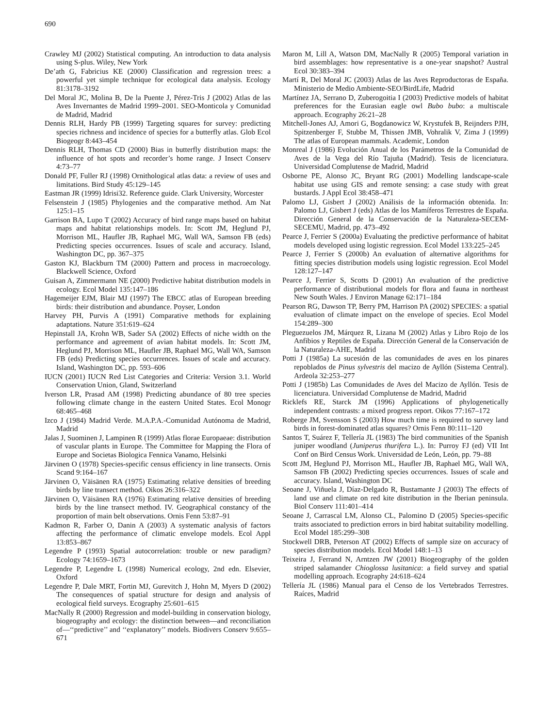690
Crawley MJ (2002) Statistical computing. An introduction to data analysis using S-plus. Wiley, New York
De’ath G, Fabricius KE (2000) Classification and regression trees: a powerful yet simple technique for ecological data analysis. Ecology 81:3178–3192
Del Moral JC, Molina B, De la Puente J, Pérez-Tris J (2002) Atlas de las Aves Invernantes de Madrid 1999–2001. SEO-Monticola y Comunidad de Madrid, Madrid
Dennis RLH, Hardy PB (1999) Targeting squares for survey: predicting species richness and incidence of species for a butterfly atlas. Glob Ecol Biogeogr 8:443–454
Dennis RLH, Thomas CD (2000) Bias in butterfly distribution maps: the influence of hot spots and recorder’s home range. J Insect Conserv 4:73–77
Donald PF, Fuller RJ (1998) Ornithological atlas data: a review of uses and limitations. Bird Study 45:129–145
Eastman JR (1999) Idrisi32. Reference guide. Clark University, Worcester
Felsenstein J (1985) Phylogenies and the comparative method. Am Nat 125:1–15
Garrison BA, Lupo T (2002) Accuracy of bird range maps based on habitat maps and habitat relationships models. In: Scott JM, Heglund PJ, Morrison ML, Haufler JB, Raphael MG, Wall WA, Samson FB (eds) Predicting species occurrences. Issues of scale and accuracy. Island, Washington DC, pp. 367–375
Gaston KJ, Blackburn TM (2000) Pattern and process in macroecology. Blackwell Science, Oxford
Guisan A, Zimmermann NE (2000) Predictive habitat distribution models in ecology. Ecol Model 135:147–186
Hagemeijer EJM, Blair MJ (1997) The EBCC atlas of European breeding birds: their distribution and abundance. Poyser, London
Harvey PH, Purvis A (1991) Comparative methods for explaining adaptations. Nature 351:619–624
Hepinstall JA, Krohn WB, Sader SA (2002) Effects of niche width on the performance and agreement of avian habitat models. In: Scott JM, Heglund PJ, Morrison ML, Haufler JB, Raphael MG, Wall WA, Samson FB (eds) Predicting species occurrences. Issues of scale and accuracy. Island, Washington DC, pp. 593–606
IUCN (2001) IUCN Red List Categories and Criteria: Version 3.1. World Conservation Union, Gland, Switzerland
Iverson LR, Prasad AM (1998) Predicting abundance of 80 tree species following climate change in the eastern United States. Ecol Monogr 68:465–468
Izco J (1984) Madrid Verde. M.A.P.A.-Comunidad Autónoma de Madrid, Madrid
Jalas J, Suominen J, Lampinen R (1999) Atlas florae Europaeae: distribution of vascular plants in Europe. The Committee for Mapping the Flora of Europe and Societas Biologica Fennica Vanamo, Helsinki
Järvinen O (1978) Species-specific census efficiency in line transects. Ornis Scand 9:164–167
Järvinen O, Väisänen RA (1975) Estimating relative densities of breeding birds by line transect method. Oikos 26:316–322
Järvinen O, Väisänen RA (1976) Estimating relative densities of breeding birds by the line transect method. IV. Geographical constancy of the proportion of main belt observations. Ornis Fenn 53:87–91
Kadmon R, Farber O, Danin A (2003) A systematic analysis of factors affecting the performance of climatic envelope models. Ecol Appl 13:853–867
Legendre P (1993) Spatial autocorrelation: trouble or new paradigm? Ecology 74:1659–1673
Legendre P, Legendre L (1998) Numerical ecology, 2nd edn. Elsevier, Oxford
Legendre P, Dale MRT, Fortin MJ, Gurevitch J, Hohn M, Myers D (2002) The consequences of spatial structure for design and analysis of ecological field surveys. Ecography 25:601–615
MacNally R (2000) Regression and model-building in conservation biology, biogeography and ecology: the distinction between—and reconciliation of—‘‘predictive’’ and ‘‘explanatory’’ models. Biodivers Conserv 9:655–671
Maron M, Lill A, Watson DM, MacNally R (2005) Temporal variation in bird assemblages: how representative is a one-year snapshot? Austral Ecol 30:383–394
Martí R, Del Moral JC (2003) Atlas de las Aves Reproductoras de España. Ministerio de Medio Ambiente-SEO/BirdLife, Madrid
Martínez JA, Serrano D, Zuberogoitia I (2003) Predictive models of habitat preferences for the Eurasian eagle owl Bubo bubo: a multiscale approach. Ecography 26:21–28
Mitchell-Jones AJ, Amori G, Bogdanowicz W, Krystufek B, Reijnders PJH, Spitzenberger F, Stubbe M, Thissen JMB, Vohralik V, Zima J (1999) The atlas of European mammals. Academic, London
Monreal J (1986) Evolución Anual de los Parámetros de la Comunidad de Aves de la Vega del Río Tajuña (Madrid). Tesis de licenciatura. Universidad Complutense de Madrid, Madrid
Osborne PE, Alonso JC, Bryant RG (2001) Modelling landscape-scale habitat use using GIS and remote sensing: a case study with great bustards. J Appl Ecol 38:458–471
Palomo LJ, Gisbert J (2002) Análisis de la información obtenida. In: Palomo LJ, Gisbert J (eds) Atlas de los Mamíferos Terrestres de España. Dirección General de la Conservación de la Naturaleza-SECEM-SECEMU, Madrid, pp. 473–492
Pearce J, Ferrier S (2000a) Evaluating the predictive performance of habitat models developed using logistic regression. Ecol Model 133:225–245
Pearce J, Ferrier S (2000b) An evaluation of alternative algorithms for fitting species distribution models using logistic regression. Ecol Model 128:127–147
Pearce J, Ferrier S, Scotts D (2001) An evaluation of the predictive performance of distributional models for flora and fauna in northeast New South Wales. J Environ Manage 62:171–184
Pearson RG, Dawson TP, Berry PM, Harrison PA (2002) SPECIES: a spatial evaluation of climate impact on the envelope of species. Ecol Model 154:289–300
Pleguezuelos JM, Márquez R, Lizana M (2002) Atlas y Libro Rojo de los Anfibios y Reptiles de España. Dirección General de la Conservación de la Naturaleza-AHE, Madrid
Potti J (1985a) La sucesión de las comunidades de aves en los pinares repoblados de Pinus sylvestris del macizo de Ayllón (Sistema Central). Ardeola 32:253–277
Potti J (1985b) Las Comunidades de Aves del Macizo de Ayllón. Tesis de licenciatura. Universidad Complutense de Madrid, Madrid
Ricklefs RE, Starck JM (1996) Applications of phylogenetically independent contrasts: a mixed progress report. Oikos 77:167–172
Roberge JM, Svensson S (2003) How much time is required to survey land birds in forest-dominated atlas squares? Ornis Fenn 80:111–120
Santos T, Suárez F, Tellería JL (1983) The bird communities of the Spanish juniper woodland (Juniperus thurifera L.). In: Purroy FJ (ed) VII Int Conf on Bird Census Work. Universidad de León, León, pp. 79–88
Scott JM, Heglund PJ, Morrison ML, Haufler JB, Raphael MG, Wall WA, Samson FB (2002) Predicting species occurrences. Issues of scale and accuracy. Island, Washington DC
Seoane J, Viñuela J, Díaz-Delgado R, Bustamante J (2003) The effects of land use and climate on red kite distribution in the Iberian peninsula. Biol Conserv 111:401–414
Seoane J, Carrascal LM, Alonso CL, Palomino D (2005) Species-specific traits associated to prediction errors in bird habitat suitability modelling. Ecol Model 185:299–308
Stockwell DRB, Peterson AT (2002) Effects of sample size on accuracy of species distribution models. Ecol Model 148:1–13
Teixeira J, Ferrand N, Arntzen JW (2001) Biogeography of the golden striped salamander Chioglossa lusitanica: a field survey and spatial modelling approach. Ecography 24:618–624
Tellería JL (1986) Manual para el Censo de los Vertebrados Terrestres. Raíces, Madrid